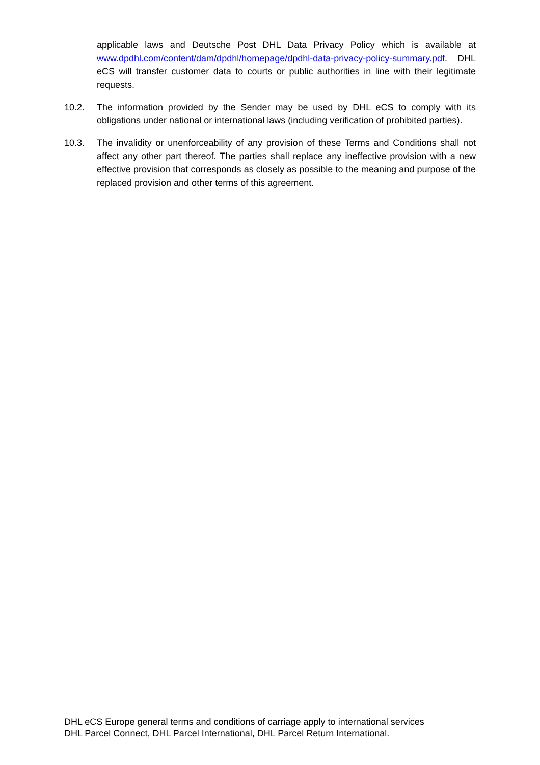applicable laws and Deutsche Post DHL Data Privacy Policy which is available at www.dpdhl.com/content/dam/dpdhl/homepage/dpdhl-data-privacy-policy-summary.pdf. DHL eCS will transfer customer data to courts or public authorities in line with their legitimate requests.
10.2. The information provided by the Sender may be used by DHL eCS to comply with its obligations under national or international laws (including verification of prohibited parties).
10.3. The invalidity or unenforceability of any provision of these Terms and Conditions shall not affect any other part thereof. The parties shall replace any ineffective provision with a new effective provision that corresponds as closely as possible to the meaning and purpose of the replaced provision and other terms of this agreement.
DHL eCS Europe general terms and conditions of carriage apply to international services
DHL Parcel Connect, DHL Parcel International, DHL Parcel Return International.